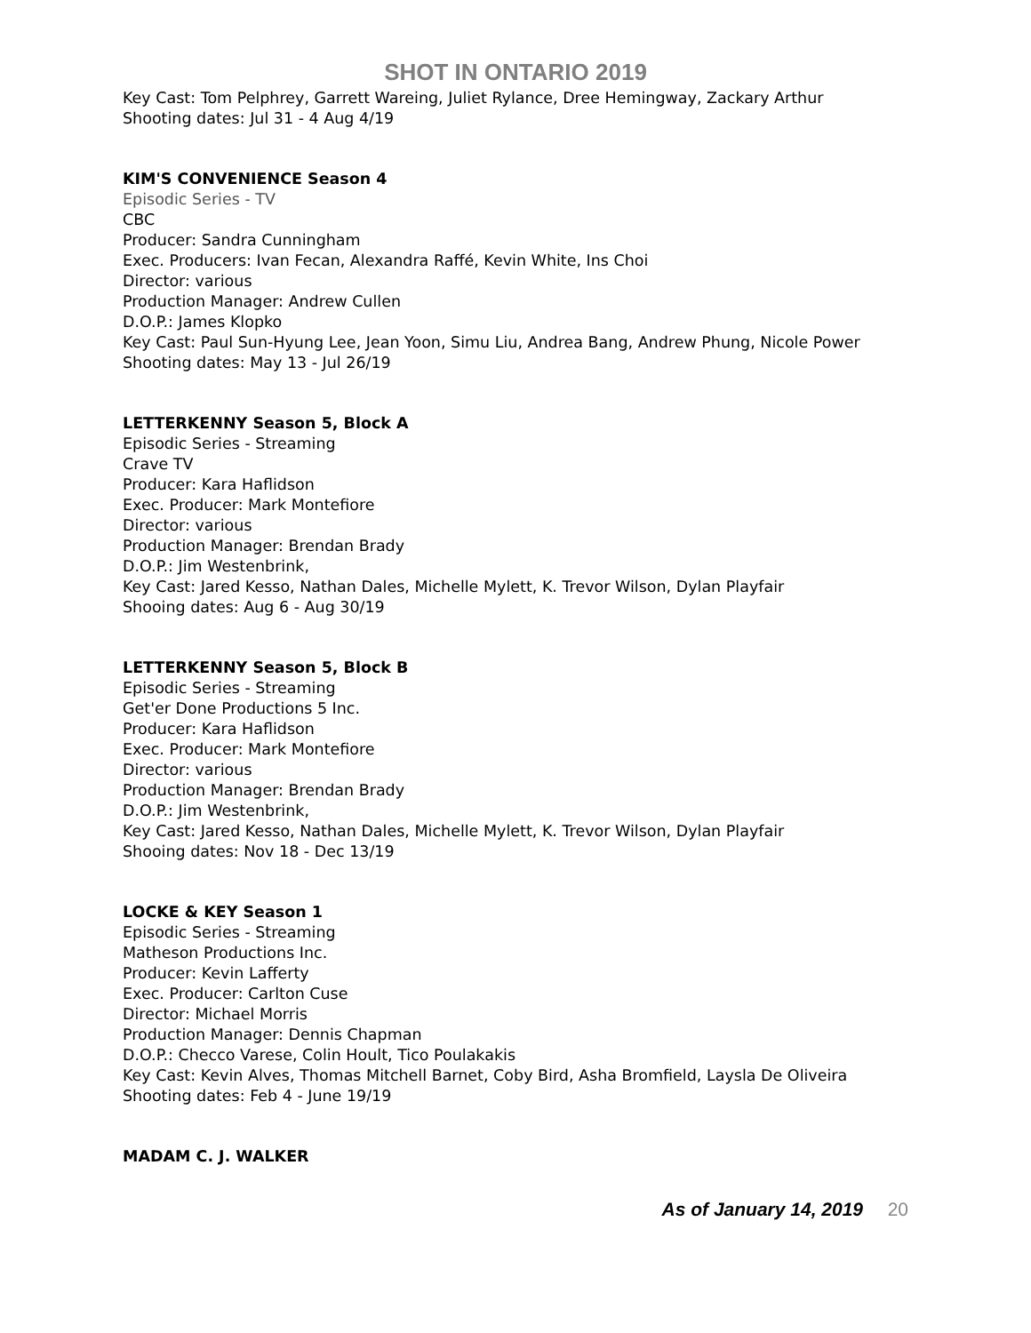SHOT IN ONTARIO 2019
Key Cast: Tom Pelphrey, Garrett Wareing, Juliet Rylance, Dree Hemingway, Zackary Arthur
Shooting dates: Jul 31 - 4 Aug 4/19
KIM'S CONVENIENCE Season 4
Episodic Series - TV
CBC
Producer: Sandra Cunningham
Exec. Producers: Ivan Fecan, Alexandra Raffé, Kevin White, Ins Choi
Director: various
Production Manager: Andrew Cullen
D.O.P.: James Klopko
Key Cast: Paul Sun-Hyung Lee, Jean Yoon, Simu Liu, Andrea Bang, Andrew Phung, Nicole Power
Shooting dates: May 13 - Jul 26/19
LETTERKENNY Season 5, Block A
Episodic Series - Streaming
Crave TV
Producer: Kara Haflidson
Exec. Producer: Mark Montefiore
Director: various
Production Manager: Brendan Brady
D.O.P.: Jim Westenbrink,
Key Cast: Jared Kesso, Nathan Dales, Michelle Mylett, K. Trevor Wilson, Dylan Playfair
Shooing dates: Aug 6 - Aug 30/19
LETTERKENNY Season 5, Block B
Episodic Series - Streaming
Get'er Done Productions 5 Inc.
Producer: Kara Haflidson
Exec. Producer: Mark Montefiore
Director: various
Production Manager: Brendan Brady
D.O.P.: Jim Westenbrink,
Key Cast: Jared Kesso, Nathan Dales, Michelle Mylett, K. Trevor Wilson, Dylan Playfair
Shooing dates: Nov 18 - Dec 13/19
LOCKE & KEY Season 1
Episodic Series - Streaming
Matheson Productions Inc.
Producer: Kevin Lafferty
Exec. Producer: Carlton Cuse
Director: Michael Morris
Production Manager: Dennis Chapman
D.O.P.: Checco Varese, Colin Hoult, Tico Poulakakis
Key Cast: Kevin Alves, Thomas Mitchell Barnet, Coby Bird, Asha Bromfield, Laysla De Oliveira
Shooting dates: Feb 4 - June 19/19
MADAM C. J. WALKER
As of January 14, 2019 20